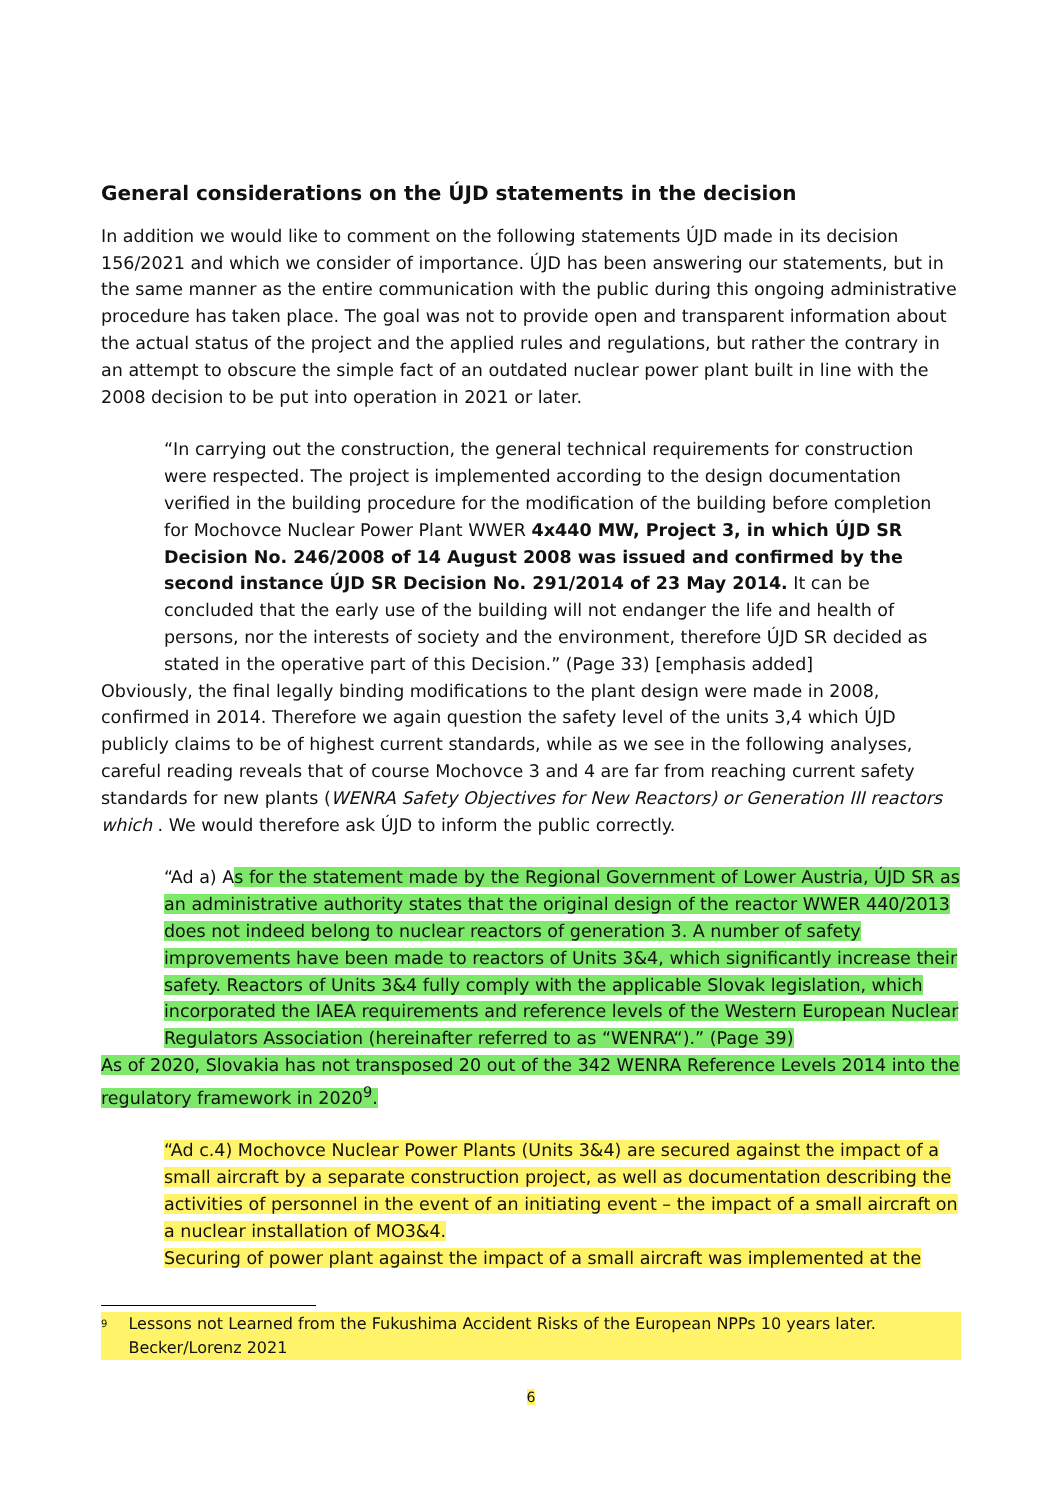General considerations on the ÚJD statements in the decision
In addition we would like to comment on the following statements ÚJD made in its decision 156/2021 and which we consider of importance. ÚJD has been answering our statements, but in the same manner as the entire communication with the public during this ongoing administrative procedure has taken place. The goal was not to provide open and transparent information about the actual status of the project and the applied rules and regulations, but rather the contrary in an attempt to obscure the simple fact of an outdated nuclear power plant built in line with the 2008 decision to be put into operation in 2021 or later.
“In carrying out the construction, the general technical requirements for construction were respected. The project is implemented according to the design documentation verified in the building procedure for the modification of the building before completion for Mochovce Nuclear Power Plant WWER 4x440 MW, Project 3, in which ÚJD SR Decision No. 246/2008 of 14 August 2008 was issued and confirmed by the second instance ÚJD SR Decision No. 291/2014 of 23 May 2014. It can be concluded that the early use of the building will not endanger the life and health of persons, nor the interests of society and the environment, therefore ÚJD SR decided as stated in the operative part of this Decision.” (Page 33) [emphasis added]
Obviously, the final legally binding modifications to the plant design were made in 2008, confirmed in 2014. Therefore we again question the safety level of the units 3,4 which ÚJD publicly claims to be of highest current standards, while as we see in the following analyses, careful reading reveals that of course Mochovce 3 and 4 are far from reaching current safety standards for new plants (WENRA Safety Objectives for New Reactors) or Generation III reactors which . We would therefore ask ÚJD to inform the public correctly.
“Ad a) As for the statement made by the Regional Government of Lower Austria, ÚJD SR as an administrative authority states that the original design of the reactor WWER 440/2013 does not indeed belong to nuclear reactors of generation 3. A number of safety improvements have been made to reactors of Units 3&4, which significantly increase their safety. Reactors of Units 3&4 fully comply with the applicable Slovak legislation, which incorporated the IAEA requirements and reference levels of the Western European Nuclear Regulators Association (hereinafter referred to as “WENRA“).” (Page 39)
As of 2020, Slovakia has not transposed 20 out of the 342 WENRA Reference Levels 2014 into the regulatory framework in 2020<sup>9</sup>.
“Ad c.4) Mochovce Nuclear Power Plants (Units 3&4) are secured against the impact of a small aircraft by a separate construction project, as well as documentation describing the activities of personnel in the event of an initiating event – the impact of a small aircraft on a nuclear installation of MO3&4.
Securing of power plant against the impact of a small aircraft was implemented at the
<sup>9</sup> Lessons not Learned from the Fukushima Accident Risks of the European NPPs 10 years later. Becker/Lorenz 2021
6